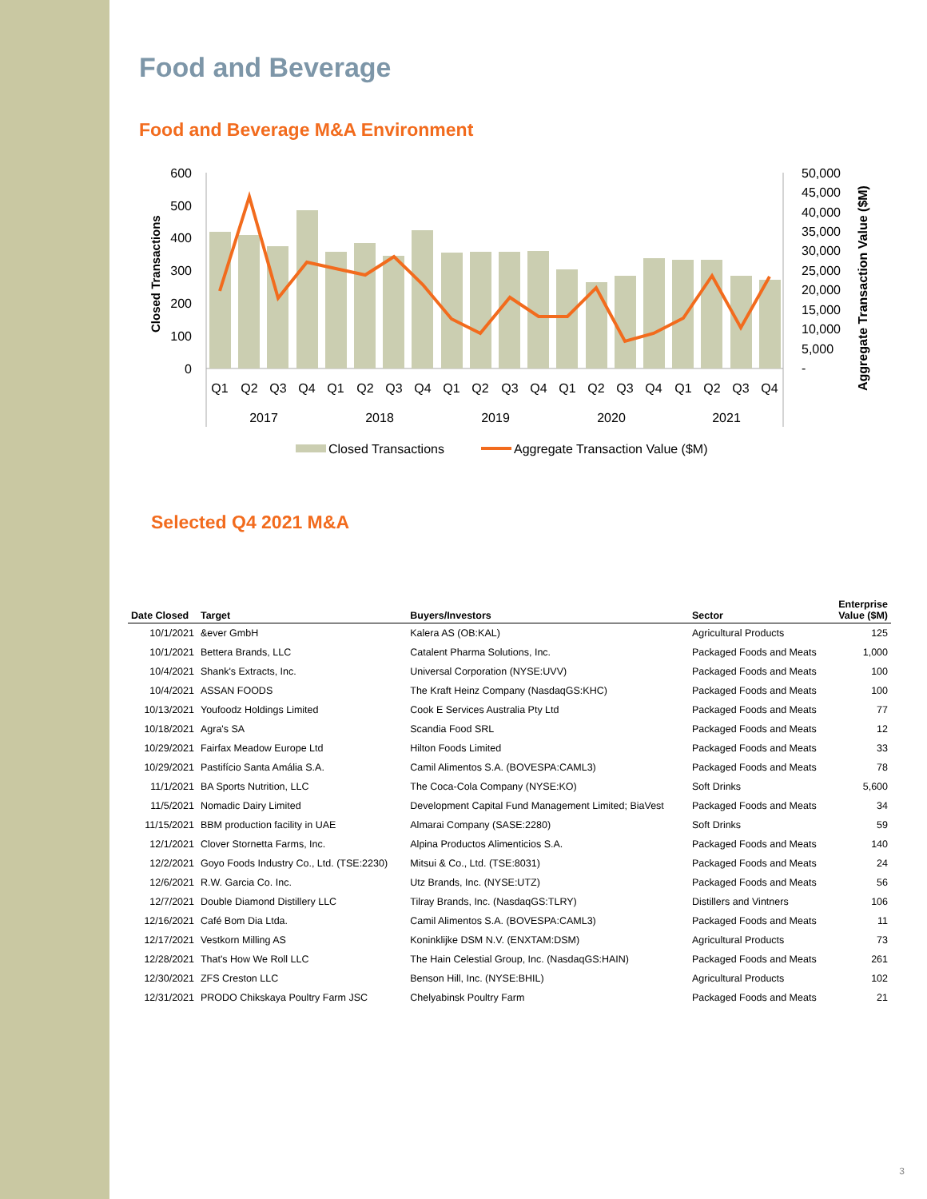Food and Beverage
Food and Beverage M&A Environment
600
500
400
300
200
100
0
50,000
45,000
40,000
35,000
30,000
25,000
20,000
15,000
10,000
5,000
-
Q1
Q2
Q3
Q4
Q1
Q2
Q3
Q4
Q1
Q2
Q3
Q4
Q1
Q2
Q3
Q4
Q1
Q2
Q3
Q4
2017
2018
2019
2020
2021
Closed Transactions
Aggregate Transaction Value ($M)
Closed Transactions
Aggregate Transaction Value ($M)
Selected Q4 2021 M&A
| Date Closed | Target | Buyers/Investors | Sector | Enterprise Value ($M) |
| --- | --- | --- | --- | --- |
| 10/1/2021 | &ever GmbH | Kalera AS (OB:KAL) | Agricultural Products | 125 |
| 10/1/2021 | Bettera Brands, LLC | Catalent Pharma Solutions, Inc. | Packaged Foods and Meats | 1,000 |
| 10/4/2021 | Shank's Extracts, Inc. | Universal Corporation (NYSE:UVV) | Packaged Foods and Meats | 100 |
| 10/4/2021 | ASSAN FOODS | The Kraft Heinz Company (NasdaqGS:KHC) | Packaged Foods and Meats | 100 |
| 10/13/2021 | Youfoodz Holdings Limited | Cook E Services Australia Pty Ltd | Packaged Foods and Meats | 77 |
| 10/18/2021 | Agra's SA | Scandia Food SRL | Packaged Foods and Meats | 12 |
| 10/29/2021 | Fairfax Meadow Europe Ltd | Hilton Foods Limited | Packaged Foods and Meats | 33 |
| 10/29/2021 | Pastifício Santa Amália S.A. | Camil Alimentos S.A. (BOVESPA:CAML3) | Packaged Foods and Meats | 78 |
| 11/1/2021 | BA Sports Nutrition, LLC | The Coca-Cola Company (NYSE:KO) | Soft Drinks | 5,600 |
| 11/5/2021 | Nomadic Dairy Limited | Development Capital Fund Management Limited; BiaVest | Packaged Foods and Meats | 34 |
| 11/15/2021 | BBM production facility in UAE | Almarai Company (SASE:2280) | Soft Drinks | 59 |
| 12/1/2021 | Clover Stornetta Farms, Inc. | Alpina Productos Alimenticios S.A. | Packaged Foods and Meats | 140 |
| 12/2/2021 | Goyo Foods Industry Co., Ltd. (TSE:2230) | Mitsui & Co., Ltd. (TSE:8031) | Packaged Foods and Meats | 24 |
| 12/6/2021 | R.W. Garcia Co. Inc. | Utz Brands, Inc. (NYSE:UTZ) | Packaged Foods and Meats | 56 |
| 12/7/2021 | Double Diamond Distillery LLC | Tilray Brands, Inc. (NasdaqGS:TLRY) | Distillers and Vintners | 106 |
| 12/16/2021 | Café Bom Dia Ltda. | Camil Alimentos S.A. (BOVESPA:CAML3) | Packaged Foods and Meats | 11 |
| 12/17/2021 | Vestkorn Milling AS | Koninklijke DSM N.V. (ENXTAM:DSM) | Agricultural Products | 73 |
| 12/28/2021 | That's How We Roll LLC | The Hain Celestial Group, Inc. (NasdaqGS:HAIN) | Packaged Foods and Meats | 261 |
| 12/30/2021 | ZFS Creston LLC | Benson Hill, Inc. (NYSE:BHIL) | Agricultural Products | 102 |
| 12/31/2021 | PRODO Chikskaya Poultry Farm JSC | Chelyabinsk Poultry Farm | Packaged Foods and Meats | 21 |
3